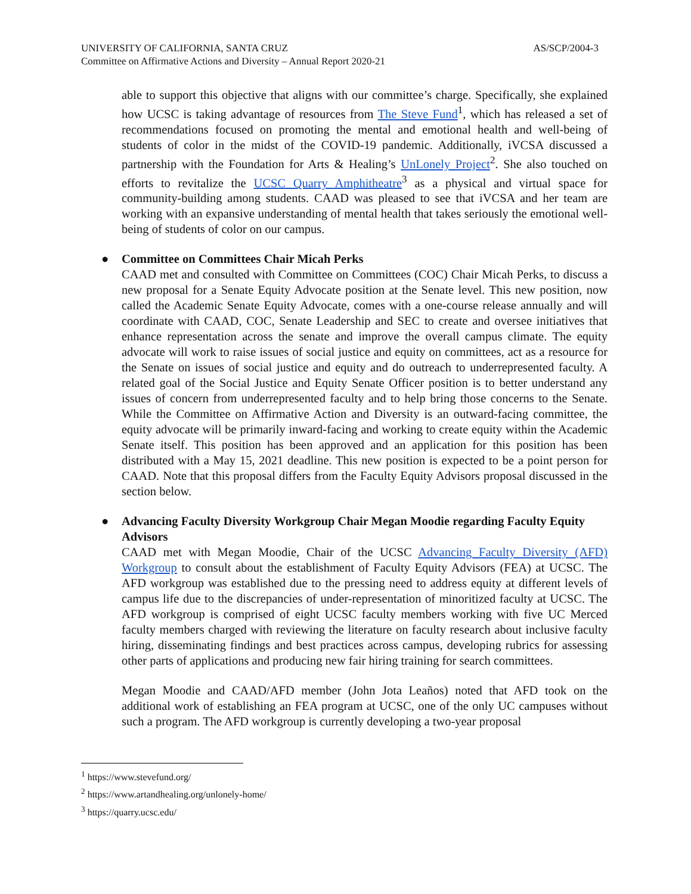AS/SCP/2004-3 UNIVERSITY OF CALIFORNIA, SANTA CRUZ
Committee on Affirmative Actions and Diversity – Annual Report 2020-21
able to support this objective that aligns with our committee’s charge. Specifically, she explained how UCSC is taking advantage of resources from The Steve Fund<sup>1</sup>, which has released a set of recommendations focused on promoting the mental and emotional health and well-being of students of color in the midst of the COVID-19 pandemic. Additionally, iVCSA discussed a partnership with the Foundation for Arts & Healing’s UnLonely Project<sup>2</sup>. She also touched on efforts to revitalize the UCSC Quarry Amphitheatre<sup>3</sup> as a physical and virtual space for community-building among students. CAAD was pleased to see that iVCSA and her team are working with an expansive understanding of mental health that takes seriously the emotional well-being of students of color on our campus.
●
Committee on Committees Chair Micah Perks
CAAD met and consulted with Committee on Committees (COC) Chair Micah Perks, to discuss a new proposal for a Senate Equity Advocate position at the Senate level. This new position, now called the Academic Senate Equity Advocate, comes with a one-course release annually and will coordinate with CAAD, COC, Senate Leadership and SEC to create and oversee initiatives that enhance representation across the senate and improve the overall campus climate. The equity advocate will work to raise issues of social justice and equity on committees, act as a resource for the Senate on issues of social justice and equity and do outreach to underrepresented faculty. A related goal of the Social Justice and Equity Senate Officer position is to better understand any issues of concern from underrepresented faculty and to help bring those concerns to the Senate. While the Committee on Affirmative Action and Diversity is an outward-facing committee, the equity advocate will be primarily inward-facing and working to create equity within the Academic Senate itself. This position has been approved and an application for this position has been distributed with a May 15, 2021 deadline. This new position is expected to be a point person for CAAD. Note that this proposal differs from the Faculty Equity Advisors proposal discussed in the section below.
●
Advancing Faculty Diversity Workgroup Chair Megan Moodie regarding Faculty Equity Advisors
CAAD met with Megan Moodie, Chair of the UCSC Advancing Faculty Diversity (AFD) Workgroup to consult about the establishment of Faculty Equity Advisors (FEA) at UCSC. The AFD workgroup was established due to the pressing need to address equity at different levels of campus life due to the discrepancies of under-representation of minoritized faculty at UCSC. The AFD workgroup is comprised of eight UCSC faculty members working with five UC Merced faculty members charged with reviewing the literature on faculty research about inclusive faculty hiring, disseminating findings and best practices across campus, developing rubrics for assessing other parts of applications and producing new fair hiring training for search committees.
Megan Moodie and CAAD/AFD member (John Jota Leaños) noted that AFD took on the additional work of establishing an FEA program at UCSC, one of the only UC campuses without such a program. The AFD workgroup is currently developing a two-year proposal
<sup>1</sup> https://www.stevefund.org/
<sup>2</sup> https://www.artandhealing.org/unlonely-home/
<sup>3</sup> https://quarry.ucsc.edu/